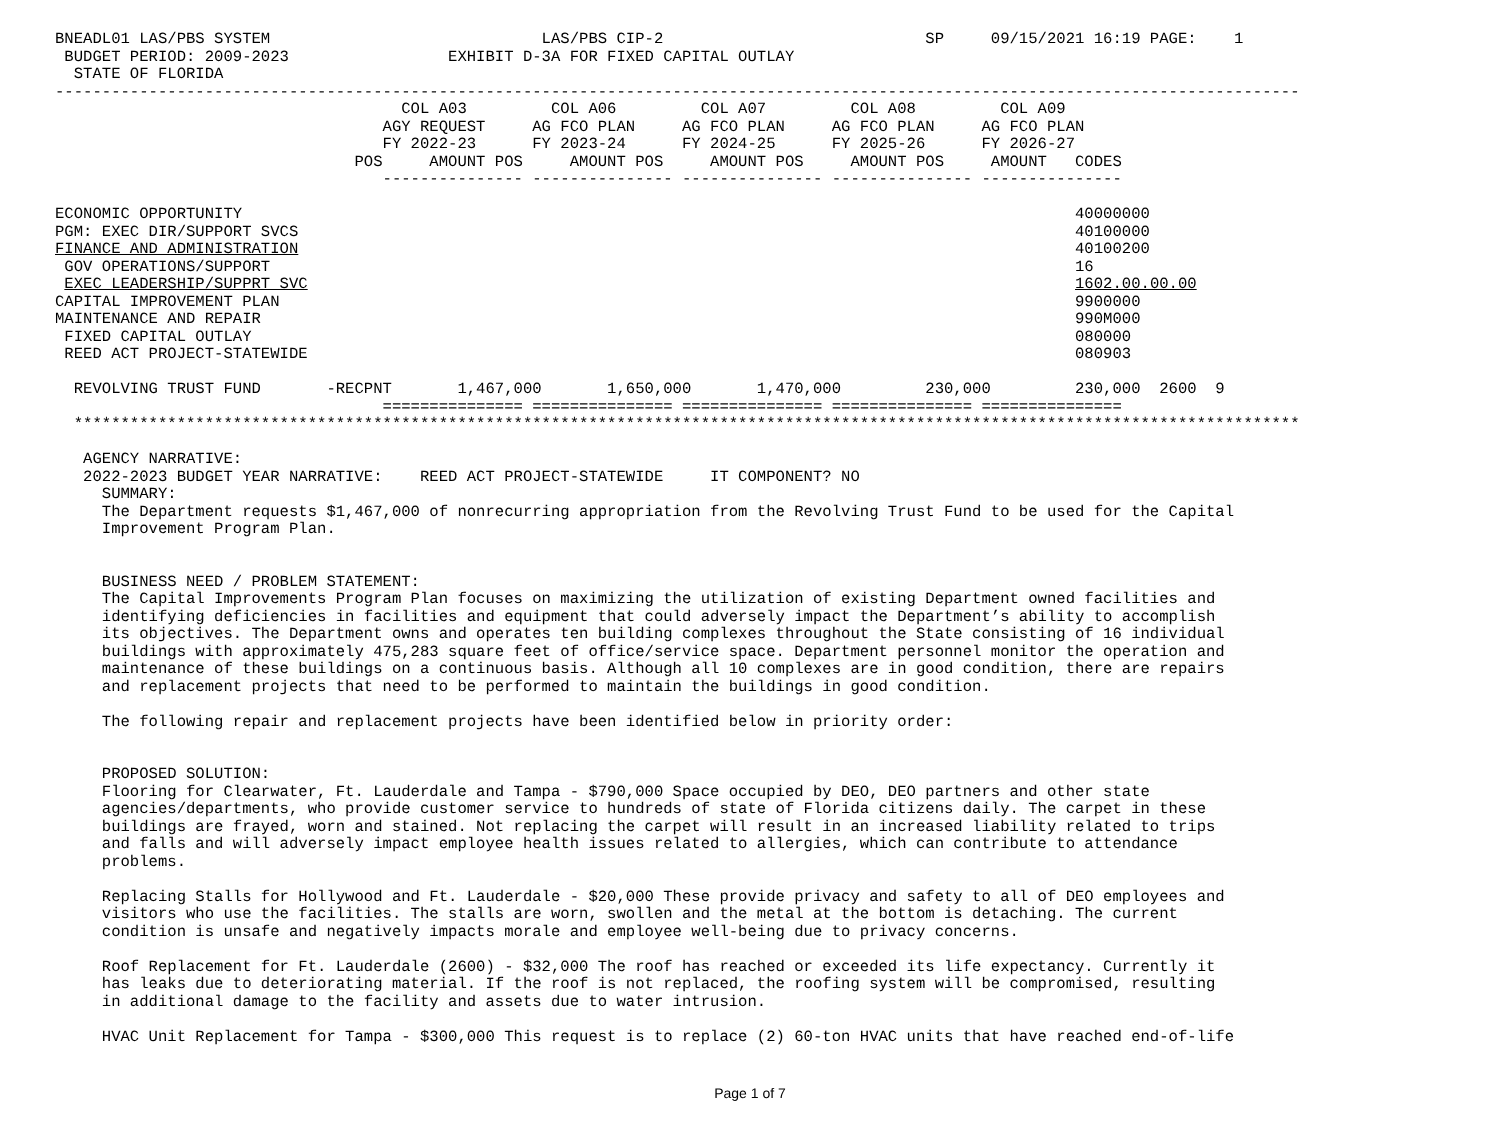BNEADL01 LAS/PBS SYSTEM                             LAS/PBS CIP-2                            SP     09/15/2021 16:19 PAGE:    1
 BUDGET PERIOD: 2009-2023                 EXHIBIT D-3A FOR FIXED CAPITAL OUTLAY
  STATE OF FLORIDA
-------------------------------------------------------------------------------------------------------------------------------------
                                     COL A03         COL A06         COL A07         COL A08         COL A09
                                   AGY REQUEST     AG FCO PLAN     AG FCO PLAN     AG FCO PLAN     AG FCO PLAN
                                   FY 2022-23      FY 2023-24      FY 2024-25      FY 2025-26      FY 2026-27
                                POS     AMOUNT POS     AMOUNT POS     AMOUNT POS     AMOUNT POS     AMOUNT   CODES
                                   --------------- --------------- --------------- --------------- ---------------

ECONOMIC OPPORTUNITY                                                                                         40000000
PGM: EXEC DIR/SUPPORT SVCS                                                                                   40100000
FINANCE AND ADMINISTRATION                                                                                   40100200
 GOV OPERATIONS/SUPPORT                                                                                      16
 EXEC LEADERSHIP/SUPPRT SVC                                                                                  1602.00.00.00
CAPITAL IMPROVEMENT PLAN                                                                                     9900000
MAINTENANCE AND REPAIR                                                                                       990M000
 FIXED CAPITAL OUTLAY                                                                                        080000
 REED ACT PROJECT-STATEWIDE                                                                                  080903

  REVOLVING TRUST FUND       -RECPNT       1,467,000       1,650,000       1,470,000         230,000         230,000  2600  9
                                   =============== =============== =============== =============== ===============
  ***********************************************************************************************************************************

   AGENCY NARRATIVE:
   2022-2023 BUDGET YEAR NARRATIVE:    REED ACT PROJECT-STATEWIDE     IT COMPONENT? NO
     SUMMARY:
     The Department requests $1,467,000 of nonrecurring appropriation from the Revolving Trust Fund to be used for the Capital
     Improvement Program Plan.


     BUSINESS NEED / PROBLEM STATEMENT:
     The Capital Improvements Program Plan focuses on maximizing the utilization of existing Department owned facilities and
     identifying deficiencies in facilities and equipment that could adversely impact the Department’s ability to accomplish
     its objectives. The Department owns and operates ten building complexes throughout the State consisting of 16 individual
     buildings with approximately 475,283 square feet of office/service space. Department personnel monitor the operation and
     maintenance of these buildings on a continuous basis. Although all 10 complexes are in good condition, there are repairs
     and replacement projects that need to be performed to maintain the buildings in good condition.

     The following repair and replacement projects have been identified below in priority order:


     PROPOSED SOLUTION:
     Flooring for Clearwater, Ft. Lauderdale and Tampa - $790,000 Space occupied by DEO, DEO partners and other state
     agencies/departments, who provide customer service to hundreds of state of Florida citizens daily. The carpet in these
     buildings are frayed, worn and stained. Not replacing the carpet will result in an increased liability related to trips
     and falls and will adversely impact employee health issues related to allergies, which can contribute to attendance
     problems.

     Replacing Stalls for Hollywood and Ft. Lauderdale - $20,000 These provide privacy and safety to all of DEO employees and
     visitors who use the facilities. The stalls are worn, swollen and the metal at the bottom is detaching. The current
     condition is unsafe and negatively impacts morale and employee well-being due to privacy concerns.

     Roof Replacement for Ft. Lauderdale (2600) - $32,000 The roof has reached or exceeded its life expectancy. Currently it
     has leaks due to deteriorating material. If the roof is not replaced, the roofing system will be compromised, resulting
     in additional damage to the facility and assets due to water intrusion.

     HVAC Unit Replacement for Tampa - $300,000 This request is to replace (2) 60-ton HVAC units that have reached end-of-life
Page 1 of 7